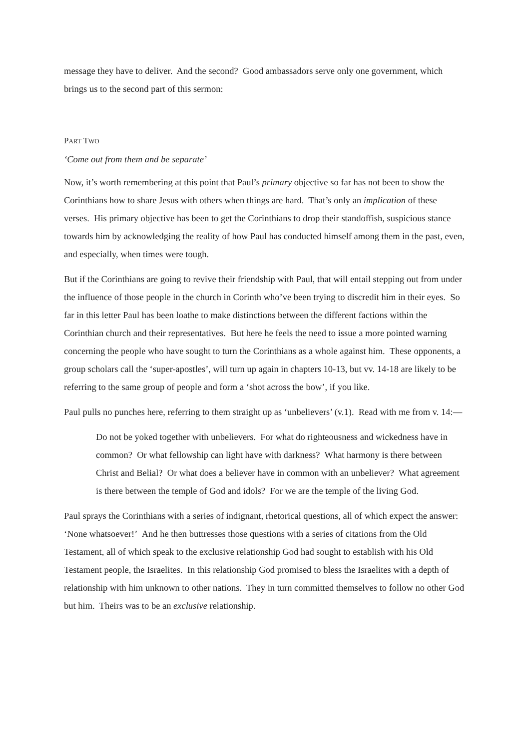message they have to deliver. And the second? Good ambassadors serve only one government, which brings us to the second part of this sermon:
PART TWO
‘Come out from them and be separate’
Now, it’s worth remembering at this point that Paul’s primary objective so far has not been to show the Corinthians how to share Jesus with others when things are hard. That’s only an implication of these verses. His primary objective has been to get the Corinthians to drop their standoffish, suspicious stance towards him by acknowledging the reality of how Paul has conducted himself among them in the past, even, and especially, when times were tough.
But if the Corinthians are going to revive their friendship with Paul, that will entail stepping out from under the influence of those people in the church in Corinth who’ve been trying to discredit him in their eyes. So far in this letter Paul has been loathe to make distinctions between the different factions within the Corinthian church and their representatives. But here he feels the need to issue a more pointed warning concerning the people who have sought to turn the Corinthians as a whole against him. These opponents, a group scholars call the ‘super-apostles’, will turn up again in chapters 10-13, but vv. 14-18 are likely to be referring to the same group of people and form a ‘shot across the bow’, if you like.
Paul pulls no punches here, referring to them straight up as ‘unbelievers’ (v.1). Read with me from v. 14:—
Do not be yoked together with unbelievers. For what do righteousness and wickedness have in common? Or what fellowship can light have with darkness? What harmony is there between Christ and Belial? Or what does a believer have in common with an unbeliever? What agreement is there between the temple of God and idols? For we are the temple of the living God.
Paul sprays the Corinthians with a series of indignant, rhetorical questions, all of which expect the answer: ‘None whatsoever!’ And he then buttresses those questions with a series of citations from the Old Testament, all of which speak to the exclusive relationship God had sought to establish with his Old Testament people, the Israelites. In this relationship God promised to bless the Israelites with a depth of relationship with him unknown to other nations. They in turn committed themselves to follow no other God but him. Theirs was to be an exclusive relationship.